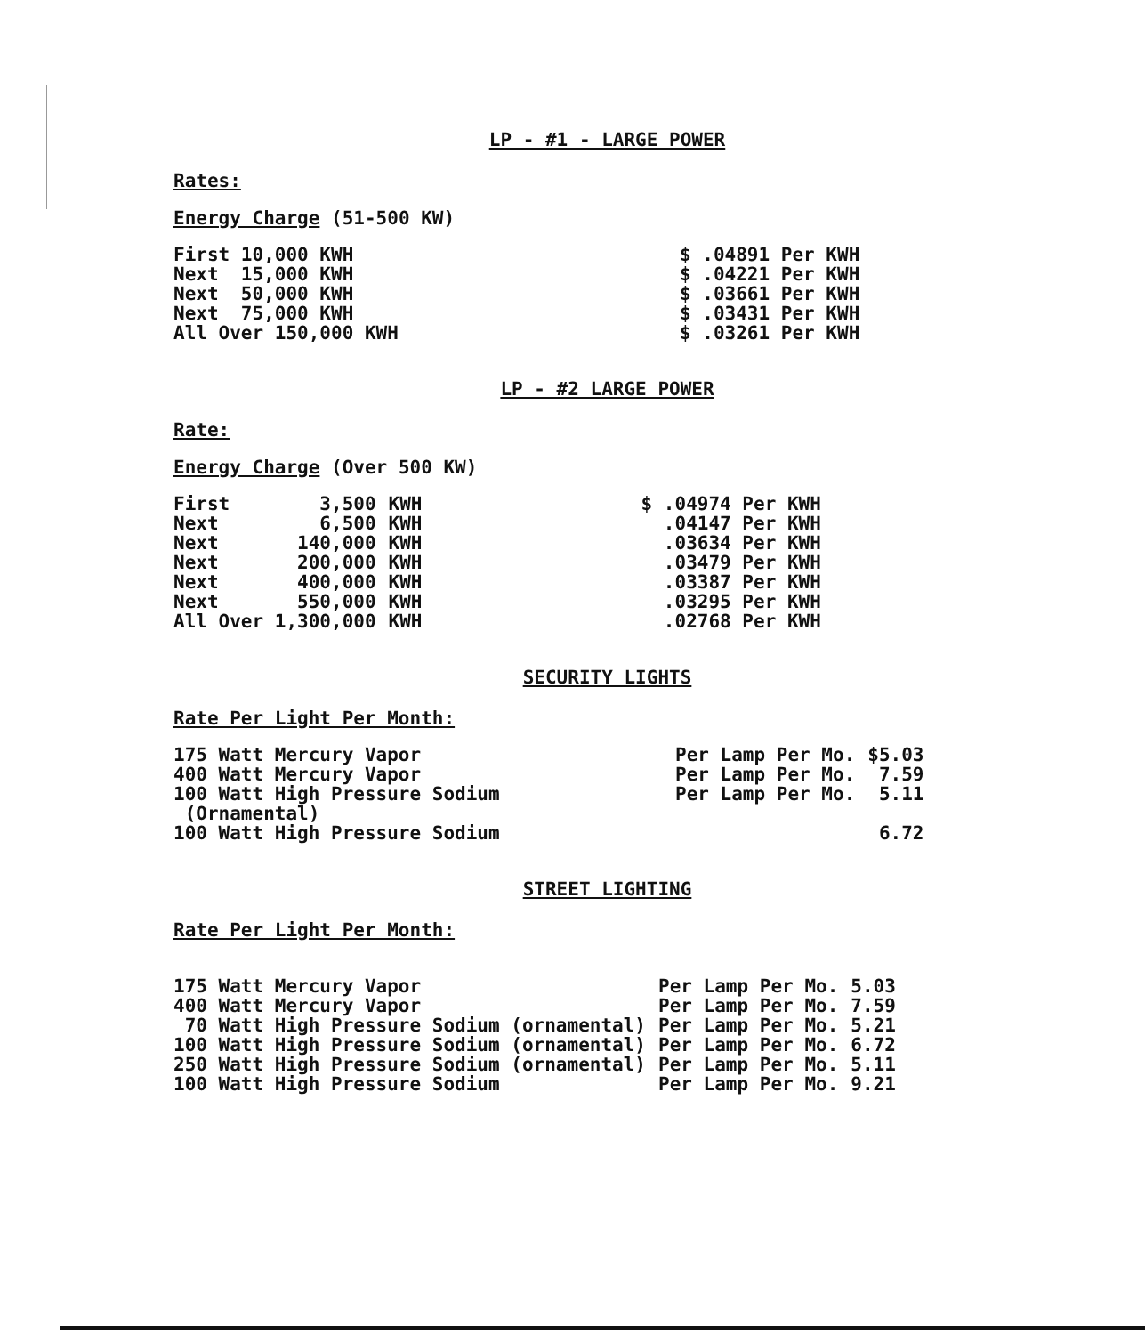LP - #1 - LARGE POWER
Rates:
Energy Charge (51-500 KW)
| First 10,000 KWH | $ .04891 Per KWH |
| Next 15,000 KWH | $ .04221 Per KWH |
| Next 50,000 KWH | $ .03661 Per KWH |
| Next 75,000 KWH | $ .03431 Per KWH |
| All Over 150,000 KWH | $ .03261 Per KWH |
LP - #2 LARGE POWER
Rate:
Energy Charge (Over 500 KW)
| First | 3,500 | KWH | $ .04974 Per KWH |
| Next | 6,500 | KWH | .04147 Per KWH |
| Next | 140,000 | KWH | .03634 Per KWH |
| Next | 200,000 | KWH | .03479 Per KWH |
| Next | 400,000 | KWH | .03387 Per KWH |
| Next | 550,000 | KWH | .03295 Per KWH |
| All Over 1,300,000 | | KWH | .02768 Per KWH |
SECURITY LIGHTS
Rate Per Light Per Month:
| 175 Watt Mercury Vapor | Per Lamp Per Mo. | $5.03 |
| 400 Watt Mercury Vapor | Per Lamp Per Mo. | 7.59 |
| 100 Watt High Pressure Sodium (Ornamental) | Per Lamp Per Mo. | 5.11 |
| 100 Watt High Pressure Sodium | | 6.72 |
STREET LIGHTING
Rate Per Light Per Month:
| 175 Watt Mercury Vapor | Per Lamp Per Mo. | 5.03 |
| 400 Watt Mercury Vapor | Per Lamp Per Mo. | 7.59 |
| 70 Watt High Pressure Sodium (ornamental) | Per Lamp Per Mo. | 5.21 |
| 100 Watt High Pressure Sodium (ornamental) | Per Lamp Per Mo. | 6.72 |
| 250 Watt High Pressure Sodium (ornamental) | Per Lamp Per Mo. | 5.11 |
| 100 Watt High Pressure Sodium | Per Lamp Per Mo. | 9.21 |